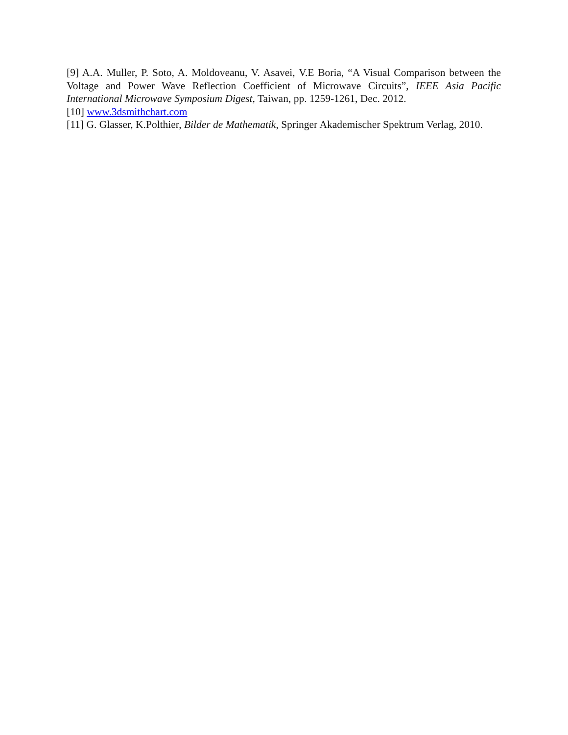[9] A.A. Muller, P. Soto, A. Moldoveanu, V. Asavei, V.E Boria, “A Visual Comparison between the Voltage and Power Wave Reflection Coefficient of Microwave Circuits”, IEEE Asia Pacific International Microwave Symposium Digest, Taiwan, pp. 1259-1261, Dec. 2012.
[10] www.3dsmithchart.com
[11] G. Glasser, K.Polthier, Bilder de Mathematik, Springer Akademischer Spektrum Verlag, 2010.